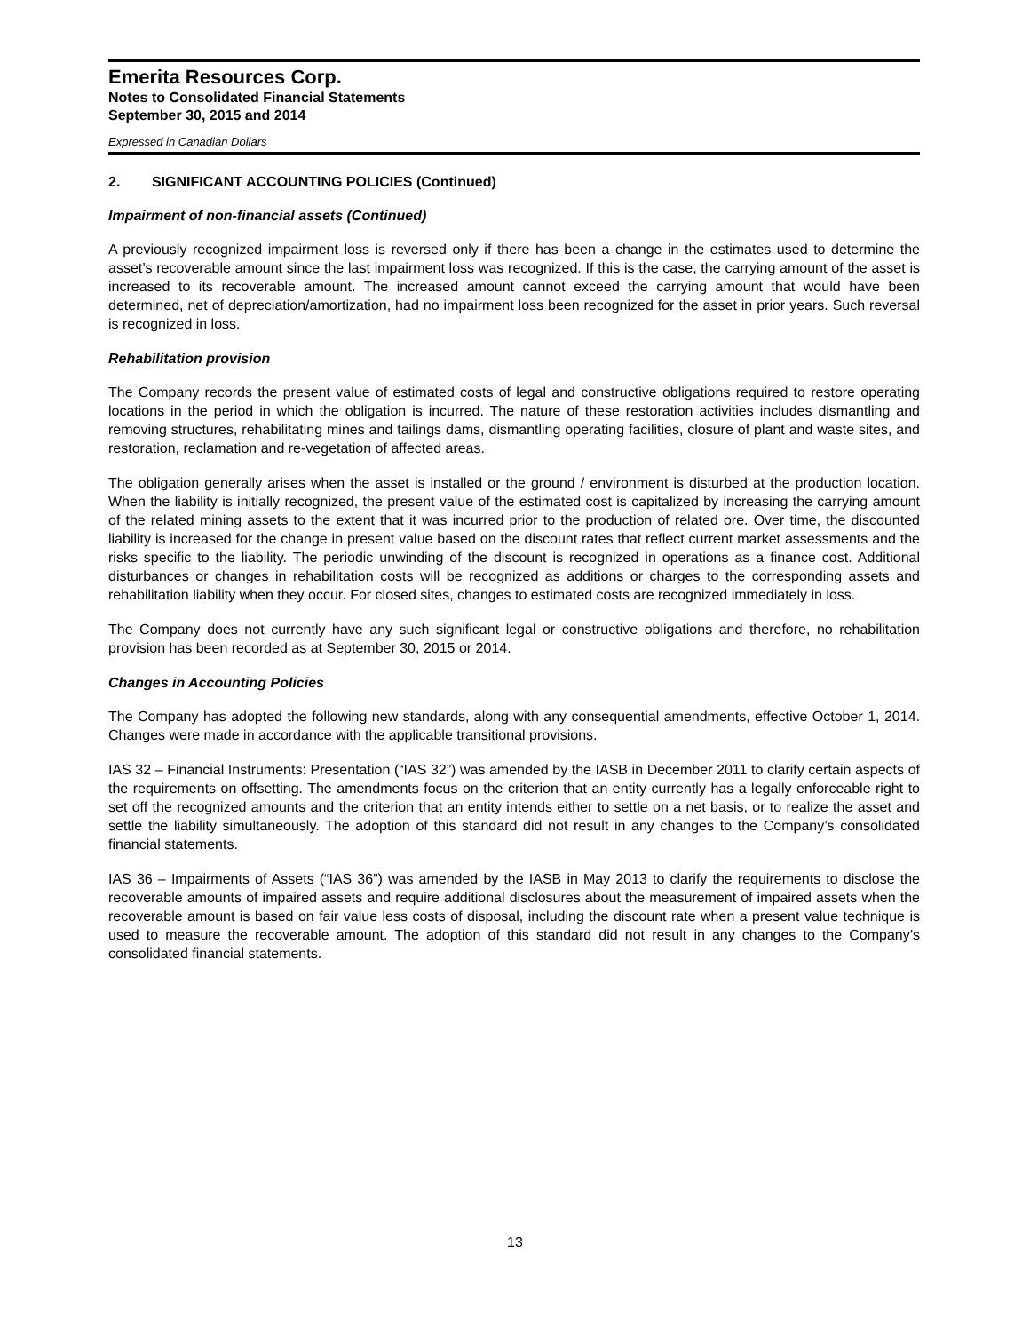Emerita Resources Corp.
Notes to Consolidated Financial Statements
September 30, 2015 and 2014
Expressed in Canadian Dollars
2. SIGNIFICANT ACCOUNTING POLICIES (Continued)
Impairment of non-financial assets (Continued)
A previously recognized impairment loss is reversed only if there has been a change in the estimates used to determine the asset’s recoverable amount since the last impairment loss was recognized. If this is the case, the carrying amount of the asset is increased to its recoverable amount. The increased amount cannot exceed the carrying amount that would have been determined, net of depreciation/amortization, had no impairment loss been recognized for the asset in prior years. Such reversal is recognized in loss.
Rehabilitation provision
The Company records the present value of estimated costs of legal and constructive obligations required to restore operating locations in the period in which the obligation is incurred. The nature of these restoration activities includes dismantling and removing structures, rehabilitating mines and tailings dams, dismantling operating facilities, closure of plant and waste sites, and restoration, reclamation and re-vegetation of affected areas.
The obligation generally arises when the asset is installed or the ground / environment is disturbed at the production location. When the liability is initially recognized, the present value of the estimated cost is capitalized by increasing the carrying amount of the related mining assets to the extent that it was incurred prior to the production of related ore. Over time, the discounted liability is increased for the change in present value based on the discount rates that reflect current market assessments and the risks specific to the liability. The periodic unwinding of the discount is recognized in operations as a finance cost. Additional disturbances or changes in rehabilitation costs will be recognized as additions or charges to the corresponding assets and rehabilitation liability when they occur. For closed sites, changes to estimated costs are recognized immediately in loss.
The Company does not currently have any such significant legal or constructive obligations and therefore, no rehabilitation provision has been recorded as at September 30, 2015 or 2014.
Changes in Accounting Policies
The Company has adopted the following new standards, along with any consequential amendments, effective October 1, 2014. Changes were made in accordance with the applicable transitional provisions.
IAS 32 – Financial Instruments: Presentation (“IAS 32”) was amended by the IASB in December 2011 to clarify certain aspects of the requirements on offsetting. The amendments focus on the criterion that an entity currently has a legally enforceable right to set off the recognized amounts and the criterion that an entity intends either to settle on a net basis, or to realize the asset and settle the liability simultaneously. The adoption of this standard did not result in any changes to the Company’s consolidated financial statements.
IAS 36 – Impairments of Assets (“IAS 36”) was amended by the IASB in May 2013 to clarify the requirements to disclose the recoverable amounts of impaired assets and require additional disclosures about the measurement of impaired assets when the recoverable amount is based on fair value less costs of disposal, including the discount rate when a present value technique is used to measure the recoverable amount. The adoption of this standard did not result in any changes to the Company’s consolidated financial statements.
13